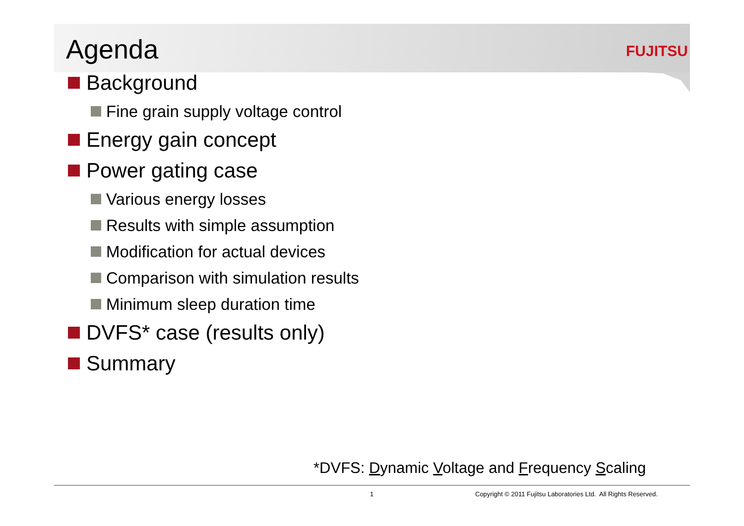Agenda
FUJITSU
Background
Fine grain supply voltage control
Energy gain concept
Power gating case
Various energy losses
Results with simple assumption
Modification for actual devices
Comparison with simulation results
Minimum sleep duration time
DVFS* case (results only)
Summary
*DVFS: Dynamic Voltage and Frequency Scaling
1
Copyright © 2011 Fujitsu Laboratories Ltd. All Rights Reserved.